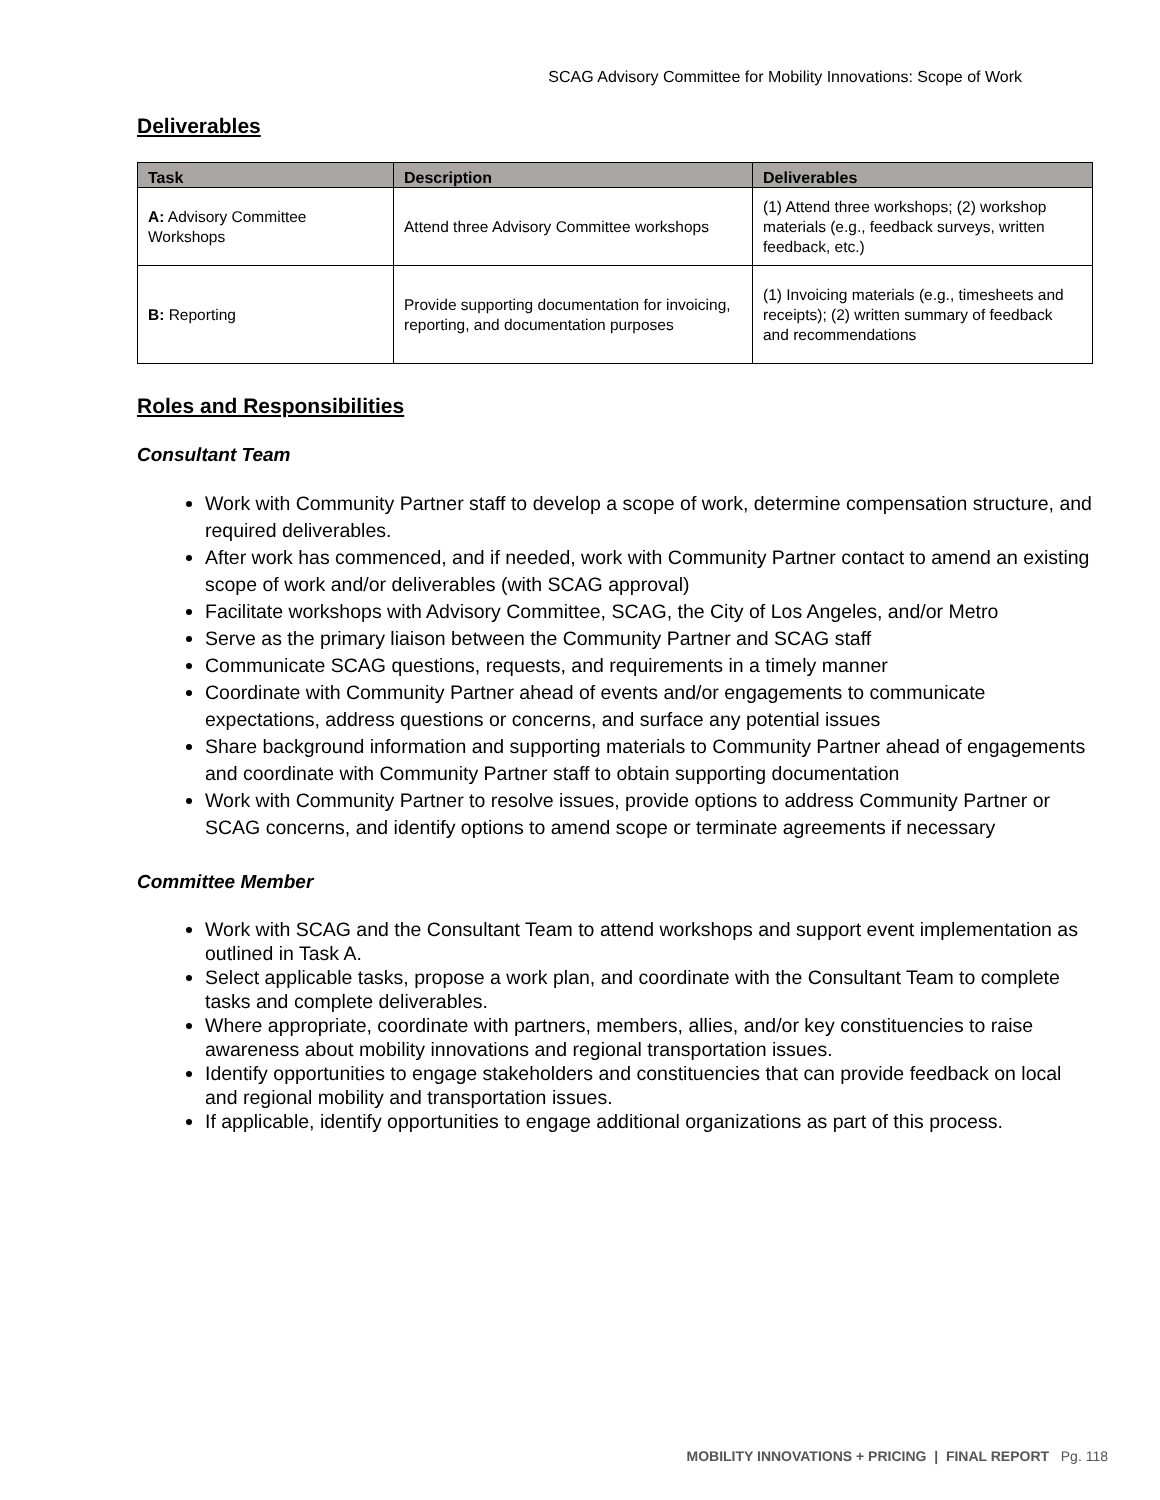SCAG Advisory Committee for Mobility Innovations: Scope of Work
Deliverables
| Task | Description | Deliverables |
| --- | --- | --- |
| A: Advisory Committee Workshops | Attend three Advisory Committee workshops | (1) Attend three workshops; (2) workshop materials (e.g., feedback surveys, written feedback, etc.) |
| B: Reporting | Provide supporting documentation for invoicing, reporting, and documentation purposes | (1) Invoicing materials (e.g., timesheets and receipts); (2) written summary of feedback and recommendations |
Roles and Responsibilities
Consultant Team
Work with Community Partner staff to develop a scope of work, determine compensation structure, and required deliverables.
After work has commenced, and if needed, work with Community Partner contact to amend an existing scope of work and/or deliverables (with SCAG approval)
Facilitate workshops with Advisory Committee, SCAG, the City of Los Angeles, and/or Metro
Serve as the primary liaison between the Community Partner and SCAG staff
Communicate SCAG questions, requests, and requirements in a timely manner
Coordinate with Community Partner ahead of events and/or engagements to communicate expectations, address questions or concerns, and surface any potential issues
Share background information and supporting materials to Community Partner ahead of engagements and coordinate with Community Partner staff to obtain supporting documentation
Work with Community Partner to resolve issues, provide options to address Community Partner or SCAG concerns, and identify options to amend scope or terminate agreements if necessary
Committee Member
Work with SCAG and the Consultant Team to attend workshops and support event implementation as outlined in Task A.
Select applicable tasks, propose a work plan, and coordinate with the Consultant Team to complete tasks and complete deliverables.
Where appropriate, coordinate with partners, members, allies, and/or key constituencies to raise awareness about mobility innovations and regional transportation issues.
Identify opportunities to engage stakeholders and constituencies that can provide feedback on local and regional mobility and transportation issues.
If applicable, identify opportunities to engage additional organizations as part of this process.
MOBILITY INNOVATIONS + PRICING | FINAL REPORT Pg. 118